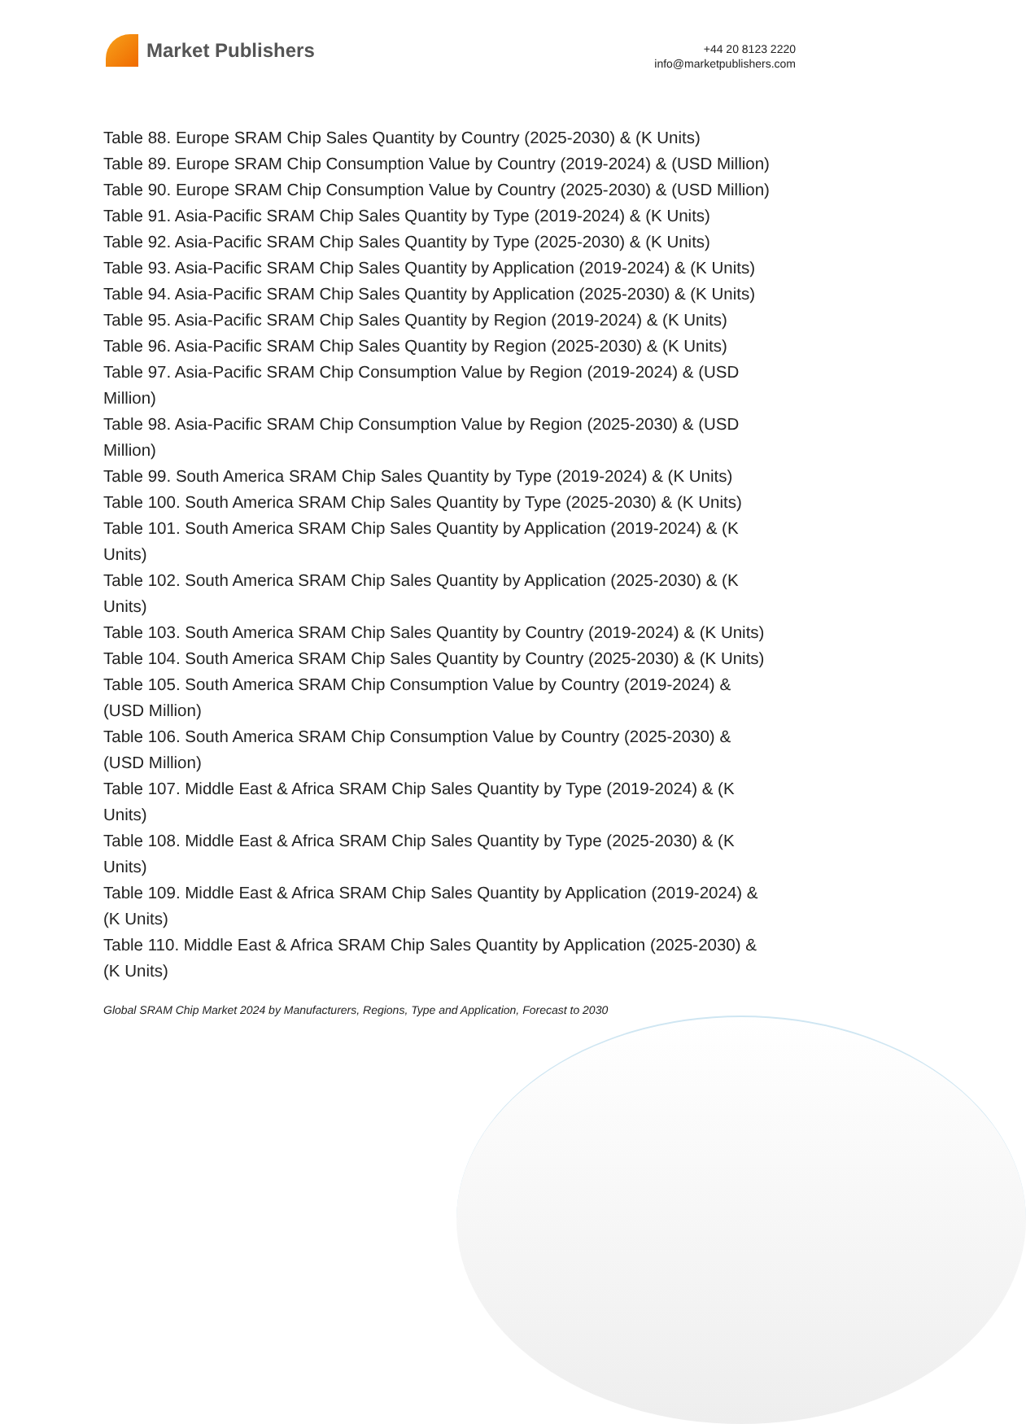Market Publishers
+44 20 8123 2220
info@marketpublishers.com
Table 88. Europe SRAM Chip Sales Quantity by Country (2025-2030) & (K Units)
Table 89. Europe SRAM Chip Consumption Value by Country (2019-2024) & (USD Million)
Table 90. Europe SRAM Chip Consumption Value by Country (2025-2030) & (USD Million)
Table 91. Asia-Pacific SRAM Chip Sales Quantity by Type (2019-2024) & (K Units)
Table 92. Asia-Pacific SRAM Chip Sales Quantity by Type (2025-2030) & (K Units)
Table 93. Asia-Pacific SRAM Chip Sales Quantity by Application (2019-2024) & (K Units)
Table 94. Asia-Pacific SRAM Chip Sales Quantity by Application (2025-2030) & (K Units)
Table 95. Asia-Pacific SRAM Chip Sales Quantity by Region (2019-2024) & (K Units)
Table 96. Asia-Pacific SRAM Chip Sales Quantity by Region (2025-2030) & (K Units)
Table 97. Asia-Pacific SRAM Chip Consumption Value by Region (2019-2024) & (USD Million)
Table 98. Asia-Pacific SRAM Chip Consumption Value by Region (2025-2030) & (USD Million)
Table 99. South America SRAM Chip Sales Quantity by Type (2019-2024) & (K Units)
Table 100. South America SRAM Chip Sales Quantity by Type (2025-2030) & (K Units)
Table 101. South America SRAM Chip Sales Quantity by Application (2019-2024) & (K Units)
Table 102. South America SRAM Chip Sales Quantity by Application (2025-2030) & (K Units)
Table 103. South America SRAM Chip Sales Quantity by Country (2019-2024) & (K Units)
Table 104. South America SRAM Chip Sales Quantity by Country (2025-2030) & (K Units)
Table 105. South America SRAM Chip Consumption Value by Country (2019-2024) & (USD Million)
Table 106. South America SRAM Chip Consumption Value by Country (2025-2030) & (USD Million)
Table 107. Middle East & Africa SRAM Chip Sales Quantity by Type (2019-2024) & (K Units)
Table 108. Middle East & Africa SRAM Chip Sales Quantity by Type (2025-2030) & (K Units)
Table 109. Middle East & Africa SRAM Chip Sales Quantity by Application (2019-2024) & (K Units)
Table 110. Middle East & Africa SRAM Chip Sales Quantity by Application (2025-2030) & (K Units)
Global SRAM Chip Market 2024 by Manufacturers, Regions, Type and Application, Forecast to 2030